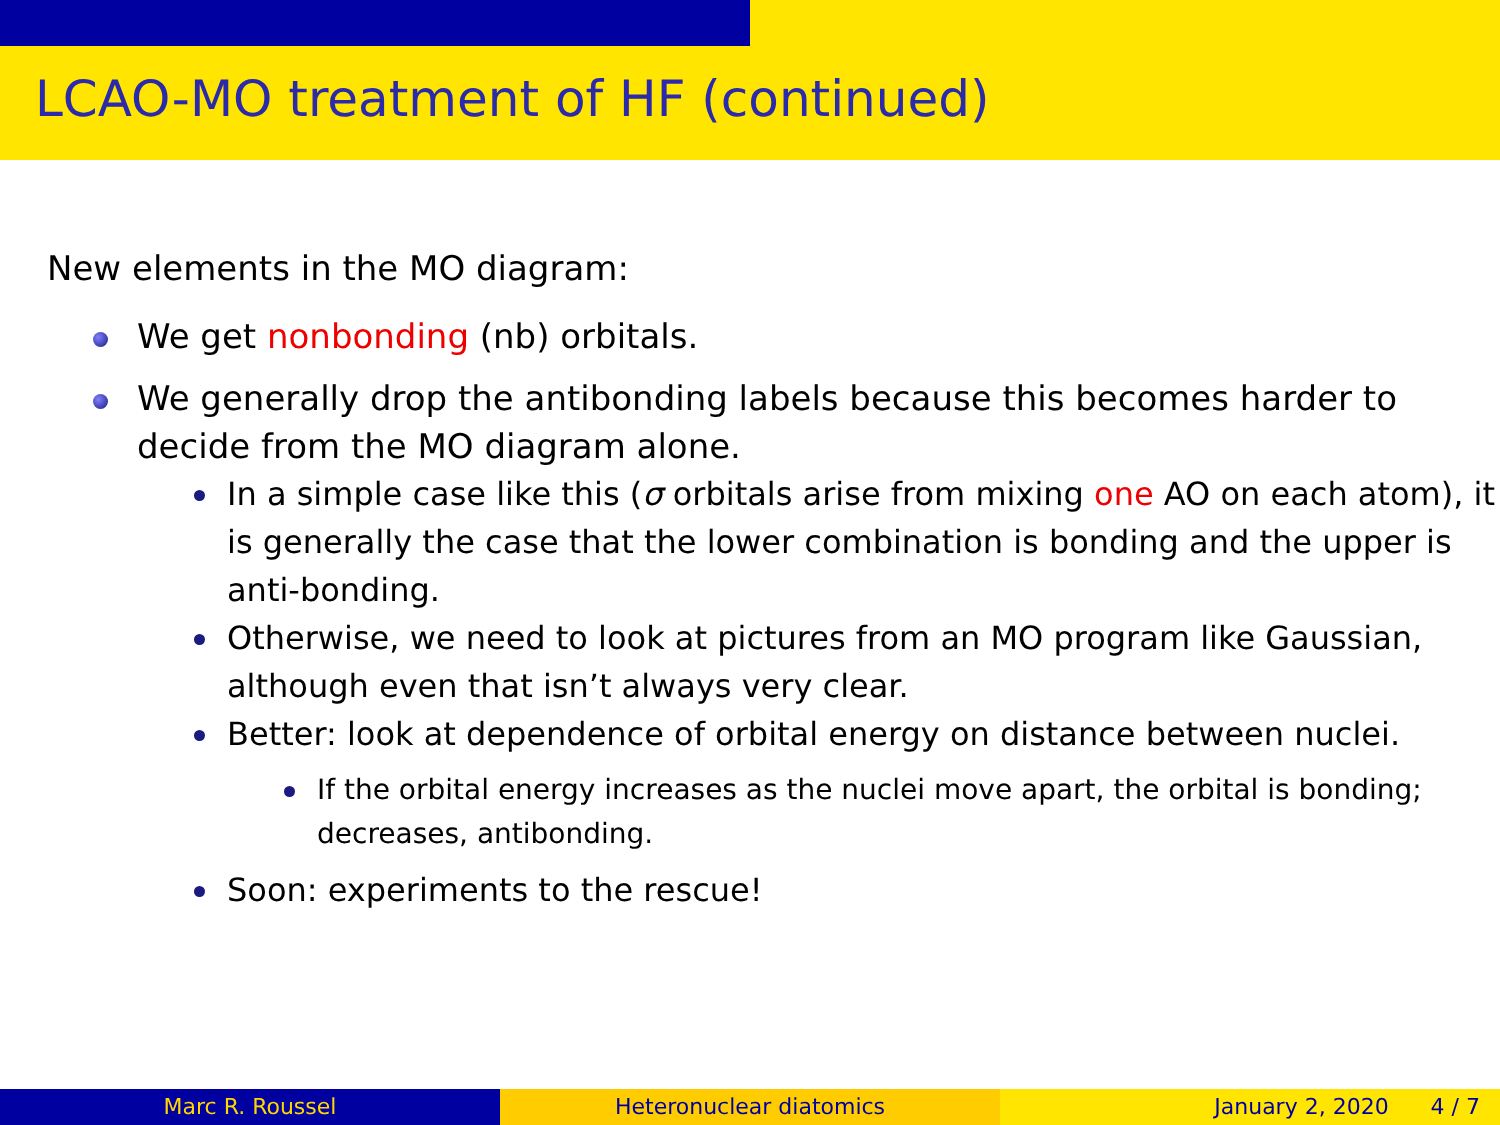LCAO-MO treatment of HF (continued)
New elements in the MO diagram:
We get nonbonding (nb) orbitals.
We generally drop the antibonding labels because this becomes harder to decide from the MO diagram alone.
In a simple case like this (σ orbitals arise from mixing one AO on each atom), it is generally the case that the lower combination is bonding and the upper is anti-bonding.
Otherwise, we need to look at pictures from an MO program like Gaussian, although even that isn’t always very clear.
Better: look at dependence of orbital energy on distance between nuclei.
If the orbital energy increases as the nuclei move apart, the orbital is bonding; decreases, antibonding.
Soon: experiments to the rescue!
Marc R. Roussel Heteronuclear diatomics January 2, 2020 4 / 7